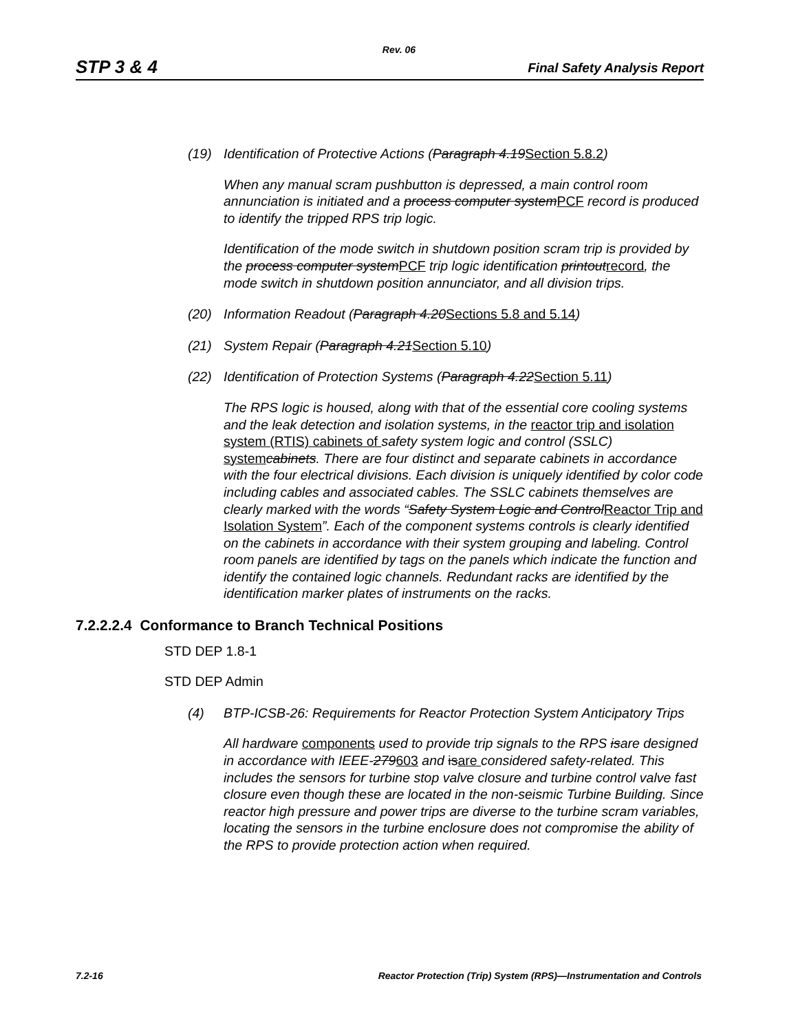Rev. 06
STP 3 & 4 Final Safety Analysis Report
(19) Identification of Protective Actions (Paragraph 4.19Section 5.8.2)
When any manual scram pushbutton is depressed, a main control room annunciation is initiated and a process computer systemPCF record is produced to identify the tripped RPS trip logic.
Identification of the mode switch in shutdown position scram trip is provided by the process computer systemPCF trip logic identification printoutrecord, the mode switch in shutdown position annunciator, and all division trips.
(20) Information Readout (Paragraph 4.20Sections 5.8 and 5.14)
(21) System Repair (Paragraph 4.21Section 5.10)
(22) Identification of Protection Systems (Paragraph 4.22Section 5.11)
The RPS logic is housed, along with that of the essential core cooling systems and the leak detection and isolation systems, in the reactor trip and isolation system (RTIS) cabinets of safety system logic and control (SSLC) system cabinets. There are four distinct and separate cabinets in accordance with the four electrical divisions. Each division is uniquely identified by color code including cables and associated cables. The SSLC cabinets themselves are clearly marked with the words “Safety System Logic and ControlReactor Trip and Isolation System”. Each of the component systems controls is clearly identified on the cabinets in accordance with their system grouping and labeling. Control room panels are identified by tags on the panels which indicate the function and identify the contained logic channels. Redundant racks are identified by the identification marker plates of instruments on the racks.
7.2.2.2.4 Conformance to Branch Technical Positions
STD DEP 1.8-1
STD DEP Admin
(4) BTP-ICSB-26: Requirements for Reactor Protection System Anticipatory Trips
All hardware components used to provide trip signals to the RPS isare designed in accordance with IEEE-279603 and isare considered safety-related. This includes the sensors for turbine stop valve closure and turbine control valve fast closure even though these are located in the non-seismic Turbine Building. Since reactor high pressure and power trips are diverse to the turbine scram variables, locating the sensors in the turbine enclosure does not compromise the ability of the RPS to provide protection action when required.
7.2-16 Reactor Protection (Trip) System (RPS)—Instrumentation and Controls